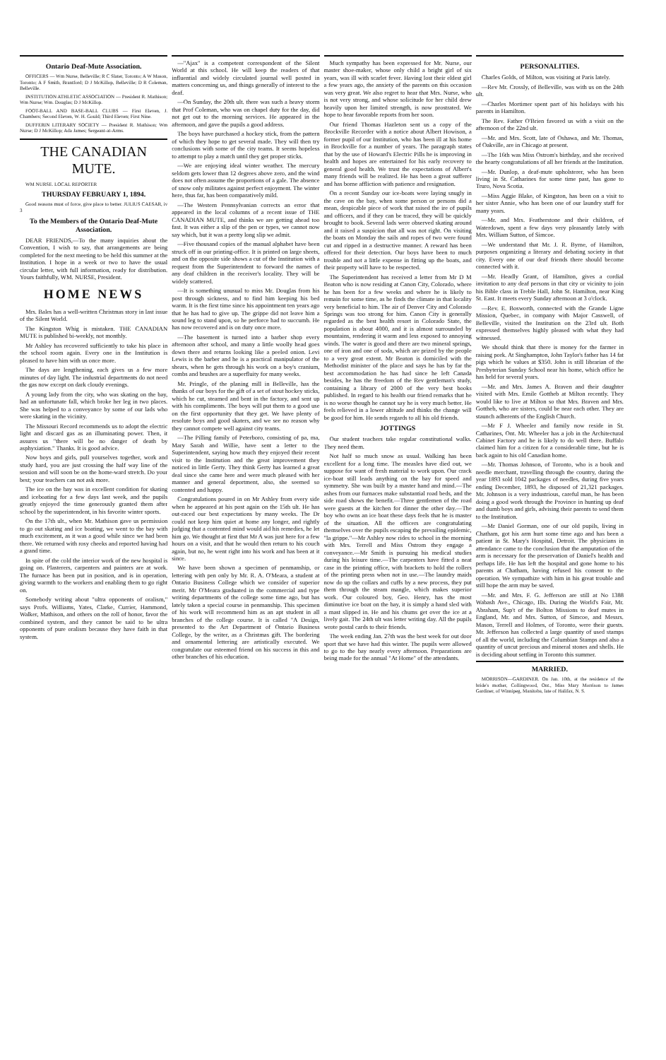Ontario Deaf-Mute Association.
OFFICERS — Wm Nurse, Belleville; R C Slater, Toronto; A W Mason, Toronto; A F Smith, Brantford; D J McKillop, Belleville; D R Coleman, Belleville.
INSTITUTION ATHLETIC ASSOCIATION — President R. Mathison; Wm Nurse; Wm. Douglas; D J McKillop.
FOOT-BALL AND BASE-BALL CLUBS — First Eleven, J. Chambers; Second Eleven, W. H. Gould; Third Eleven; First Nine.
DUFFERIN LITERARY SOCIETY — President R. Mathison; Wm Nurse; D J McKillop; Ada James; Sergeant-at-Arms.
THE CANADIAN MUTE.
WM NURSE. LOCAL REPORTER
THURSDAY FEBRUARY 1, 1894.
Good reasons must of force, give place to better. JULIUS CAESAR, iv 3
To the Members of the Ontario Deaf-Mute Association.
DEAR FRIENDS,—To the many inquiries about the Convention, I wish to say, that arrangements are being completed for the next meeting to be held this summer at the Institution. I hope in a week or two to have the usual circular letter, with full information, ready for distribution. Yours faithfully, WM. NURSE, President.
HOME NEWS
Mrs. Bales has a well-written Christmas story in last issue of the Silent World.
The Kingston Whig is mistaken. THE CANADIAN MUTE is published bi-weekly, not monthly.
Mr Ashley has recovered sufficiently to take his place in the school room again. Every one in the Institution is pleased to have him with us once more.
The days are lengthening, each gives us a few more minutes of day light. The industrial departments do not need the gas now except on dark cloudy evenings.
A young lady from the city, who was skating on the bay, had an unfortunate fall, which broke her leg in two places. She was helped to a conveyance by some of our lads who were skating in the vicinity.
The Missouri Record recommends us to adopt the electric light and discard gas as an illuminating power. Then, it assures us "there will be no danger of death by asphyxiation." Thanks. It is good advice.
Now boys and girls, pull yourselves together, work and study hard, you are just crossing the half way line of the session and will soon be on the home-ward stretch. Do your best; your teachers can not ask more.
The ice on the bay was in excellent condition for skating and iceboating for a few days last week, and the pupils greatly enjoyed the time generously granted them after school by the superintendent, in his favorite winter sports.
On the 17th ult., when Mr. Mathison gave us permission to go out skating and ice boating, we went to the bay with much excitement, as it was a good while since we had been there. We returned with rosy cheeks and reported having had a grand time.
In spite of the cold the interior work of the new hospital is going on. Plasterers, carpenters and painters are at work. The furnace has been put in position, and is in operation, giving warmth to the workers and enabling them to go right on.
Somebody writing about "ultra opponents of oralism," says Profs. Williams, Yates, Clarke, Currier, Hammond, Walker, Mathison, and others on the roll of honor, favor the combined system, and they cannot be said to be ultra opponents of pure oralism because they have faith in that system.
—"Ajax" is a competent correspondent of the Silent World at this school. He will keep the readers of that influential and widely circulated journal well posted in matters concerning us, and things generally of interest to the deaf.
—On Sunday, the 20th ult. there was such a heavy storm that Prof Coleman, who was on chapel duty for the day, did not get out to the morning services. He appeared in the afternoon, and gave the pupils a good address.
The boys have purchased a hockey stick, from the pattern of which they hope to get several made. They will then try conclusions with some of the city teams. It seems hopeless to attempt to play a match until they get proper sticks.
—We are enjoying ideal winter weather. The mercury seldom gets lower than 12 degrees above zero, and the wind does not often assume the proportions of a gale. The absence of snow only militates against perfect enjoyment. The winter here, thus far, has been comparatively mild.
—The Western Pennsylvanian corrects an error that appeared in the local columns of a recent issue of THE CANADIAN MUTE, and thinks we are getting ahead too fast. It was either a slip of the pen or types, we cannot now say which, but it was a pretty long slip we admit.
—Five thousand copies of the manual alphabet have been struck off in our printing-office. It is printed on large sheets, and on the opposite side shows a cut of the Institution with a request from the Superintendent to forward the names of any deaf children in the receiver's locality. They will be widely scattered.
—It is something unusual to miss Mr. Douglas from his post through sickness, and to find him keeping his bed warm. It is the first time since his appointment ten years ago that he has had to give up. The grippe did not leave him a sound leg to stand upon, so he perforce had to succumb. He has now recovered and is on duty once more.
—The basement is turned into a barber shop every afternoon after school, and many a little woolly head goes down there and returns looking like a peeled onion. Levi Lewis is the barber and he is a practical manipulator of the shears, when he gets through his work on a boy's cranium, combs and brushes are a superfluity for many weeks.
Mr. Pringle, of the planing mill in Belleville, has the thanks of our boys for the gift of a set of stout hockey sticks, which he cut, steamed and bent in the factory, and sent up with his compliments. The boys will put them to a good use on the first opportunity that they get. We have plenty of resolute boys and good skaters, and we see no reason why they cannot compete well against city teams.
—The Pilling family of Peterboro, consisting of pa, ma, Mary Sarah and Willie, have sent a letter to the Superintendent, saying how much they enjoyed their recent visit to the Institution and the great improvement they noticed in little Gerty. They think Gerty has learned a great deal since she came here and were much pleased with her manner and general deportment, also, she seemed so contented and happy.
Congratulations poured in on Mr Ashley from every side when he appeared at his post again on the 15th ult. He has out-raced our best expectations by many weeks. The Dr could not keep him quiet at home any longer, and rightly judging that a contented mind would aid his remedies, he let him go. We thought at first that Mr A was just here for a few hours on a visit, and that he would then return to his couch again, but no, he went right into his work and has been at it since.
We have been shown a specimen of penmanship, or lettering with pen only by Mr. R. A. O'Meara, a student at Ontario Business College which we consider of superior merit. Mr O'Meara graduated in the commercial and type writing departments of the college some time ago, but has lately taken a special course in penmanship. This specimen of his work will recommend him as an apt student in all branches of the college course. It is called "A Design, presented to the Art Department of Ontario Business College, by the writer, as a Christmas gift. The bordering and ornamental lettering are artistically executed. We congratulate our esteemed friend on his success in this and other branches of his education.
Much sympathy has been expressed for Mr. Nurse, our master shoe-maker, whose only child a bright girl of six years, was ill with scarlet fever. Having lost their eldest girl a few years ago, the anxiety of the parents on this occasion was very great. We also regret to hear that Mrs. Nurse, who is not very strong, and whose solicitude for her child drew heavily upon her limited strength, is now prostrated. We hope to hear favorable reports from her soon.
Our friend Thomas Hazleton sent us a copy of the Brockville Recorder with a notice about Albert Howison, a former pupil of our Institution, who has been ill at his home in Brockville for a number of years. The paragraph states that by the use of Howard's Electric Pills he is improving in health and hopes are entertained for his early recovery to general good health. We trust the expectations of Albert's many friends will be realized. He has been a great sufferer and has borne affliction with patience and resignation.
On a recent Sunday our ice-boats were laying snugly in the cave on the bay, when some person or persons did a mean, despicable piece of work that raised the ire of pupils and officers, and if they can be traced, they will be quickly brought to book. Several lads were observed skating around and it raised a suspicion that all was not right. On visiting the boats on Monday the sails and ropes of two were found cut and ripped in a destructive manner. A reward has been offered for their detection. Our boys have been to much trouble and not a little expense in fitting up the boats, and their property will have to be respected.
The Superintendent has received a letter from Mr D M Beaton who is now residing at Canon City, Colorado, where he has been for a few weeks and where he is likely to remain for some time, as he finds the climate in that locality very beneficial to him. The air of Denver City and Colorado Springs was too strong for him. Canon City is generally regarded as the best health resort in Colorado State, the population is about 4000, and it is almost surrounded by mountains, rendering it warm and less exposed to annoying winds. The water is good and there are two mineral springs, one of iron and one of soda, which are prized by the people to a very great extent. Mr Beaton is domiciled with the Methodist minister of the place and says he has by far the best accommodation he has had since he left Canada besides, he has the freedom of the Rev gentleman's study, containing a library of 2000 of the very best books published. In regard to his health our friend remarks that he is no worse though he cannot say he is very much better. He feels relieved in a lower altitude and thinks the change will be good for him. He sends regards to all his old friends.
JOTTINGS
Our student teachers take regular constitutional walks. They need them.
Not half so much snow as usual. Walking has been excellent for a long time. The measles have died out, we suppose for want of fresh material to work upon. Our crack ice-boat still leads anything on the bay for speed and symmetry. She was built by a master hand and mind.—The ashes from our furnaces make substantial road beds, and the side road shows the benefit.—Three gentlemen of the road were guests at the kitchen for dinner the other day.—The boy who owns an ice boat these days feels that he is master of the situation. All the officers are congratulating themselves over the pupils escaping the prevailing epidemic, "la grippe."—Mr Ashley now rides to school in the morning with Mrs. Terrell and Miss Ostrom they engage a conveyance.—Mr Smith is pursuing his medical studies during his leisure time.—The carpenters have fitted a neat case in the printing office, with brackets to hold the rollers of the printing press when not in use.—The laundry maids now do up the collars and cuffs by a new process, they put them through the steam mangle, which makes superior work. Our coloured boy, Geo. Henry, has the most diminutive ice boat on the bay, it is simply a hand sled with a mast slipped in. He and his chums get over the ice at a lively gait. The 24th ult was letter writing day. All the pupils wrote postal cards to their friends.
The week ending Jan. 27th was the best week for out door sport that we have had this winter. The pupils were allowed to go to the bay nearly every afternoon. Preparations are being made for the annual "At Home" of the attendants.
PERSONALITIES.
Charles Golds, of Milton, was visiting at Paris lately.
—Rev Mr. Crossly, of Belleville, was with us on the 24th ult.
—Charles Mortimer spent part of his holidays with his parents in Hamilton.
The Rev. Father O'Brien favored us with a visit on the afternoon of the 22nd ult.
—Mr. and Mrs. Scott, late of Oshawa, and Mr. Thomas, of Oakville, are in Chicago at present.
—The 16th was Miss Ostrom's birthday, and she received the hearty congratulations of all her friends at the Institution.
—Mr. Dunlop, a deaf-mute upholsterer, who has been living in St. Catharines for some time past, has gone to Truro, Nova Scotia.
—Miss Aggie Blake, of Kingston, has been on a visit to her sister Annie, who has been one of our laundry staff for many years.
—Mr. and Mrs. Featherstone and their children, of Waterdown, spent a few days very pleasantly lately with Mrs. William Sutton, of Simcoe.
—We understand that Mr. J. R. Byrne, of Hamilton, purposes organizing a literary and debating society in that city. Every one of our deaf friends there should become connected with it.
—Mr. Headly Grant, of Hamilton, gives a cordial invitation to any deaf persons in that city or vicinity to join his Bible class in Treble Hall, John St. Hamilton, near King St. East. It meets every Sunday afternoon at 3 o'clock.
—Rev. E. Bosworth, connected with the Grande Ligne Mission, Quebec, in company with Major Casswell, of Belleville, visited the Institution on the 23rd ult. Both expressed themselves highly pleased with what they had witnessed.
We should think that there is money for the farmer in raising pork. At Singhampton, John Taylor's father has 14 fat pigs which he values at $350. John is still librarian of the Presbyterian Sunday School near his home, which office he has held for several years.
—Mr. and Mrs. James A. Braven and their daughter visited with Mrs. Emile Gottheb at Milton recently. They would like to live at Milton so that Mrs. Braven and Mrs. Gottheb, who are sisters, could be near each other. They are staunch adherents of the English Church.
—Mr F J. Wheeler and family now reside in St. Catharines, Ont. Mr. Wheeler has a job in the Architectural Cabinet Factory and he is likely to do well there. Buffalo claimed him for a citizen for a considerable time, but he is back again to his old Canadian home.
—Mr. Thomas Johnson, of Toronto, who is a book and needle merchant, travelling through the country, during the year 1893 sold 1042 packages of needles, during five years ending December, 1893, he disposed of 21,321 packages. Mr. Johnson is a very industrious, careful man, he has been doing a good work through the Province in hunting up deaf and dumb boys and girls, advising their parents to send them to the Institution.
—Mr Daniel Gorman, one of our old pupils, living in Chatham, got his arm hurt some time ago and has been a patient in St. Mary's Hospital, Detroit. The physicians in attendance came to the conclusion that the amputation of the arm is necessary for the preservation of Daniel's health and perhaps life. He has left the hospital and gone home to his parents at Chatham, having refused his consent to the operation. We sympathize with him in his great trouble and still hope the arm may be saved.
—Mr. and Mrs. F. G. Jefferson are still at No 1388 Wabash Ave., Chicago, Ills. During the World's Fair, Mr. Abraham, Sup't of the Bolton Missions to deaf mutes in England, Mr. and Mrs. Sutton, of Simcoe, and Messrs. Mason, Terrell and Holmes, of Toronto, were their guests. Mr. Jefferson has collected a large quantity of used stamps of all the world, including the Columbian Stamps and also a quantity of uncut precious and mineral stones and shells. He is deciding about settling in Toronto this summer.
MARRIED.
MORRISON—GARDINER. On Jan. 10th, at the residence of the bride's mother, Collingwood, Ont., Miss Mary Morrison to James Gardiner, of Winnipeg, Manitoba, late of Halifax, N. S.